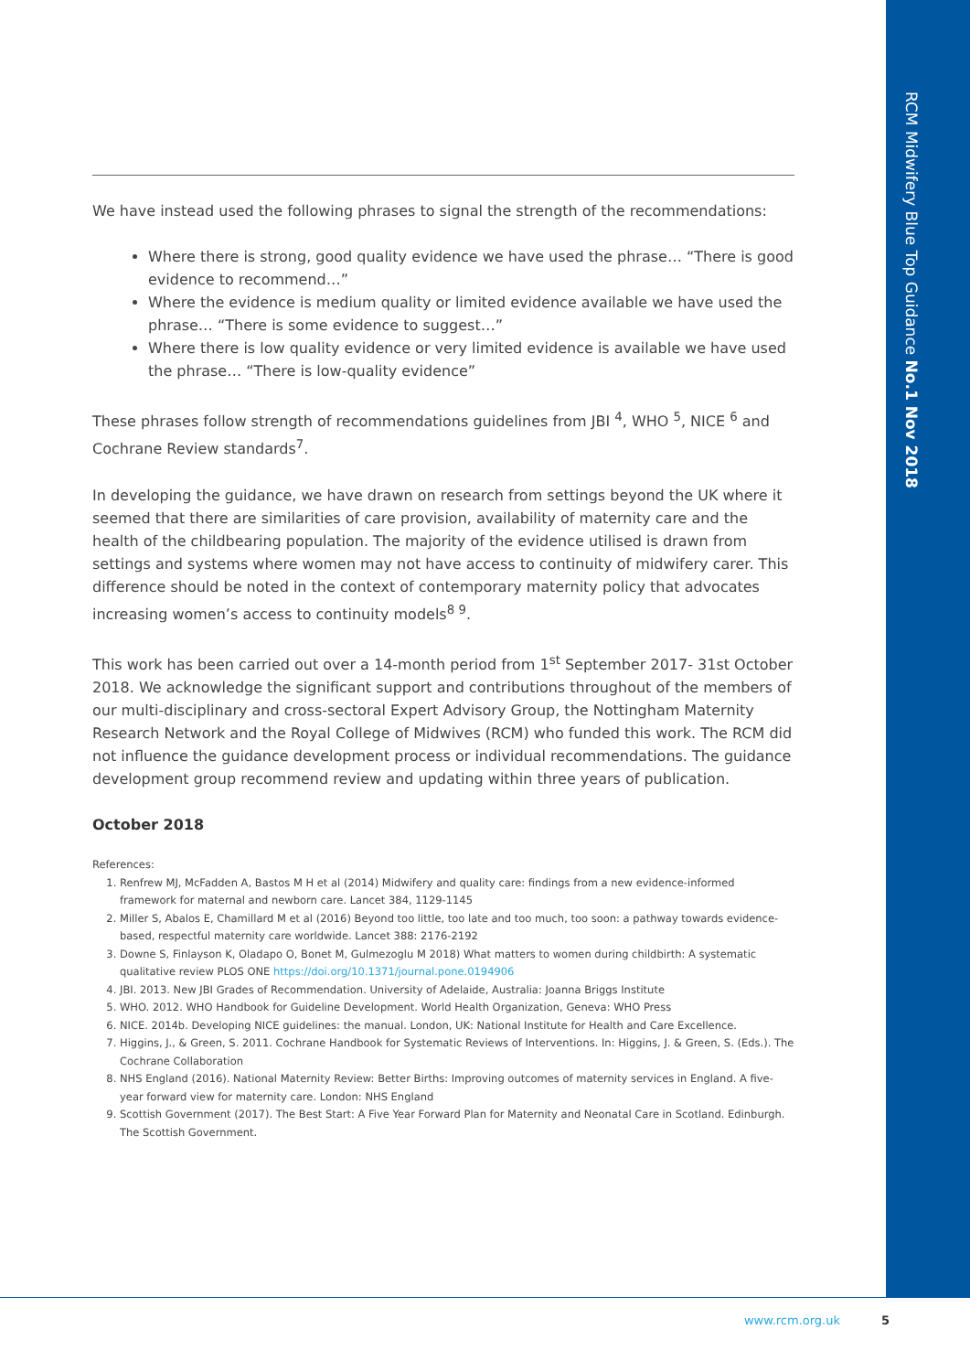RCM Midwifery Blue Top Guidance No.1 Nov 2018
We have instead used the following phrases to signal the strength of the recommendations:
Where there is strong, good quality evidence we have used the phrase… “There is good evidence to recommend…”
Where the evidence is medium quality or limited evidence available we have used the phrase… “There is some evidence to suggest…”
Where there is low quality evidence or very limited evidence is available we have used the phrase… “There is low-quality evidence”
These phrases follow strength of recommendations guidelines from JBI <sup>4</sup>, WHO <sup>5</sup>, NICE <sup>6</sup> and Cochrane Review standards<sup>7</sup>.
In developing the guidance, we have drawn on research from settings beyond the UK where it seemed that there are similarities of care provision, availability of maternity care and the health of the childbearing population. The majority of the evidence utilised is drawn from settings and systems where women may not have access to continuity of midwifery carer. This difference should be noted in the context of contemporary maternity policy that advocates increasing women’s access to continuity models<sup>8 9</sup>.
This work has been carried out over a 14-month period from 1<sup>st</sup> September 2017- 31st October 2018. We acknowledge the significant support and contributions throughout of the members of our multi-disciplinary and cross-sectoral Expert Advisory Group, the Nottingham Maternity Research Network and the Royal College of Midwives (RCM) who funded this work. The RCM did not influence the guidance development process or individual recommendations. The guidance development group recommend review and updating within three years of publication.
October 2018
References:
1. Renfrew MJ, McFadden A, Bastos M H et al (2014) Midwifery and quality care: findings from a new evidence-informed framework for maternal and newborn care. Lancet 384, 1129-1145
2. Miller S, Abalos E, Chamillard M et al (2016) Beyond too little, too late and too much, too soon: a pathway towards evidence-based, respectful maternity care worldwide. Lancet 388: 2176-2192
3. Downe S, Finlayson K, Oladapo O, Bonet M, Gulmezoglu M 2018) What matters to women during childbirth: A systematic qualitative review PLOS ONE https://doi.org/10.1371/journal.pone.0194906
4. JBI. 2013. New JBI Grades of Recommendation. University of Adelaide, Australia: Joanna Briggs Institute
5. WHO. 2012. WHO Handbook for Guideline Development. World Health Organization, Geneva: WHO Press
6. NICE. 2014b. Developing NICE guidelines: the manual. London, UK: National Institute for Health and Care Excellence.
7. Higgins, J., & Green, S. 2011. Cochrane Handbook for Systematic Reviews of Interventions. In: Higgins, J. & Green, S. (Eds.). The Cochrane Collaboration
8. NHS England (2016). National Maternity Review: Better Births: Improving outcomes of maternity services in England. A five-year forward view for maternity care. London: NHS England
9. Scottish Government (2017). The Best Start: A Five Year Forward Plan for Maternity and Neonatal Care in Scotland. Edinburgh. The Scottish Government.
www.rcm.org.uk 5